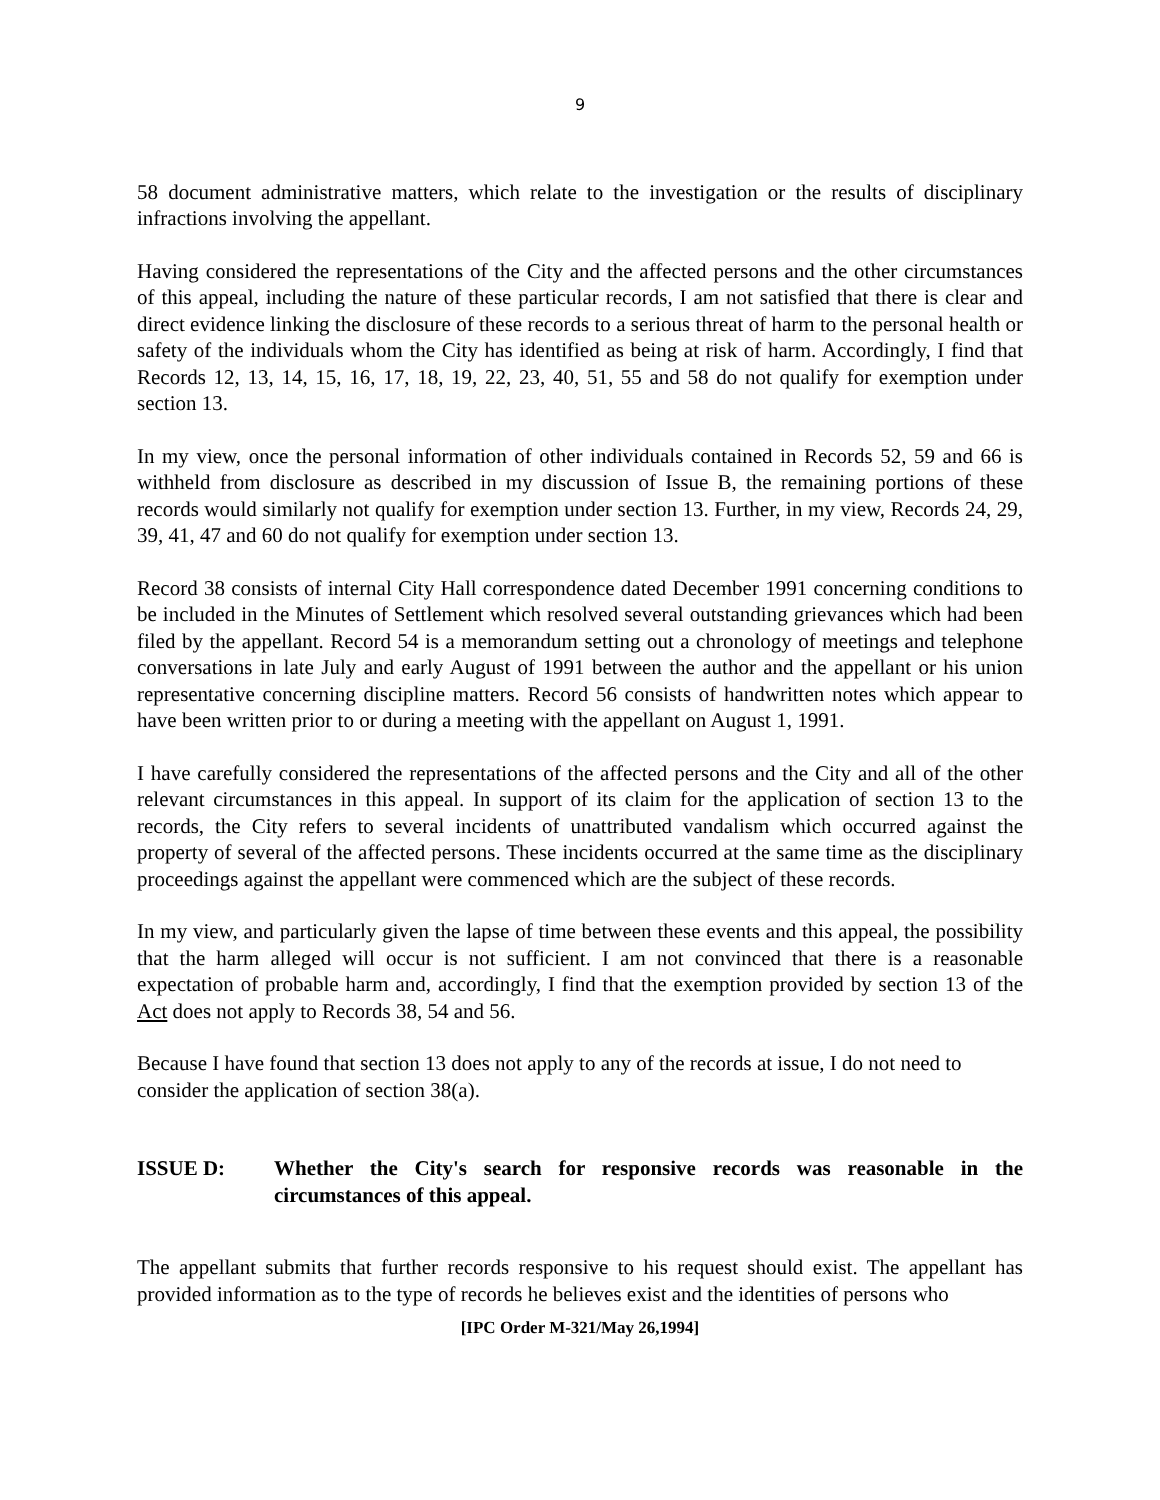9
58 document administrative matters, which relate to the investigation or the results of disciplinary infractions involving the appellant.
Having considered the representations of the City and the affected persons and the other circumstances of this appeal, including the nature of these particular records, I am not satisfied that there is clear and direct evidence linking the disclosure of these records to a serious threat of harm to the personal health or safety of the individuals whom the City has identified as being at risk of harm. Accordingly, I find that Records 12, 13, 14, 15, 16, 17, 18, 19, 22, 23, 40, 51, 55 and 58 do not qualify for exemption under section 13.
In my view, once the personal information of other individuals contained in Records 52, 59 and 66 is withheld from disclosure as described in my discussion of Issue B, the remaining portions of these records would similarly not qualify for exemption under section 13. Further, in my view, Records 24, 29, 39, 41, 47 and 60 do not qualify for exemption under section 13.
Record 38 consists of internal City Hall correspondence dated December 1991 concerning conditions to be included in the Minutes of Settlement which resolved several outstanding grievances which had been filed by the appellant. Record 54 is a memorandum setting out a chronology of meetings and telephone conversations in late July and early August of 1991 between the author and the appellant or his union representative concerning discipline matters. Record 56 consists of handwritten notes which appear to have been written prior to or during a meeting with the appellant on August 1, 1991.
I have carefully considered the representations of the affected persons and the City and all of the other relevant circumstances in this appeal. In support of its claim for the application of section 13 to the records, the City refers to several incidents of unattributed vandalism which occurred against the property of several of the affected persons. These incidents occurred at the same time as the disciplinary proceedings against the appellant were commenced which are the subject of these records.
In my view, and particularly given the lapse of time between these events and this appeal, the possibility that the harm alleged will occur is not sufficient. I am not convinced that there is a reasonable expectation of probable harm and, accordingly, I find that the exemption provided by section 13 of the Act does not apply to Records 38, 54 and 56.
Because I have found that section 13 does not apply to any of the records at issue, I do not need to consider the application of section 38(a).
ISSUE D: Whether the City's search for responsive records was reasonable in the circumstances of this appeal.
The appellant submits that further records responsive to his request should exist. The appellant has provided information as to the type of records he believes exist and the identities of persons who
[IPC Order M-321/May 26,1994]